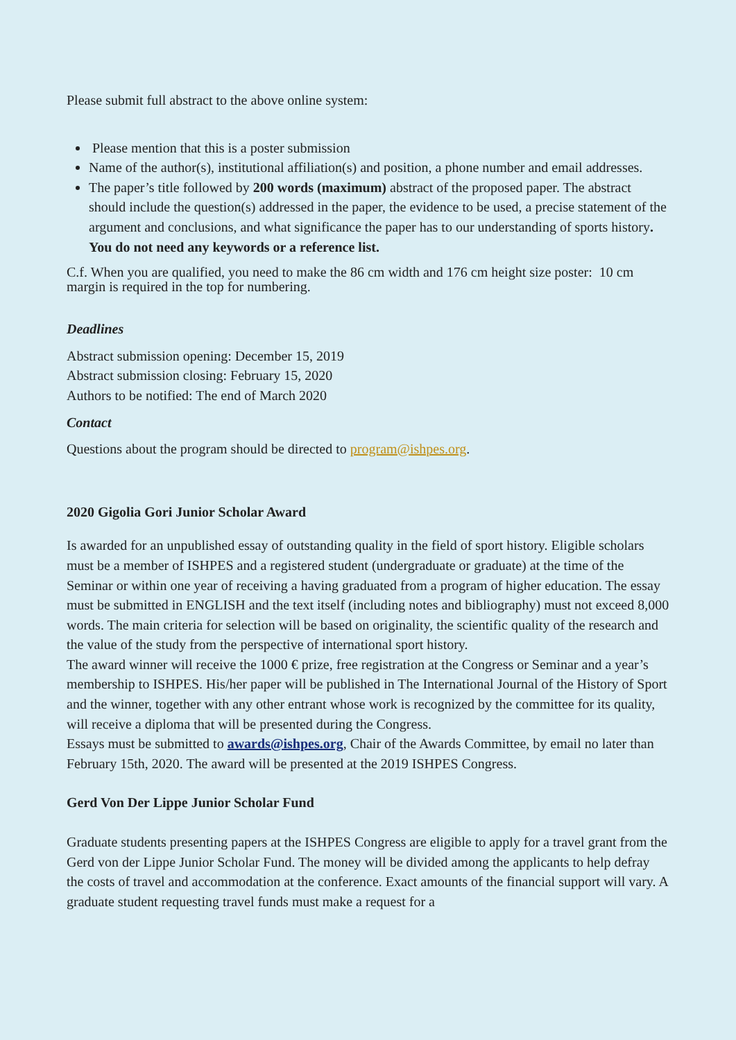Please submit full abstract to the above online system:
Please mention that this is a poster submission
Name of the author(s), institutional affiliation(s) and position, a phone number and email addresses.
The paper’s title followed by 200 words (maximum) abstract of the proposed paper. The abstract should include the question(s) addressed in the paper, the evidence to be used, a precise statement of the argument and conclusions, and what significance the paper has to our understanding of sports history. You do not need any keywords or a reference list.
C.f. When you are qualified, you need to make the 86 cm width and 176 cm height size poster: 10 cm margin is required in the top for numbering.
Deadlines
Abstract submission opening: December 15, 2019
Abstract submission closing: February 15, 2020
Authors to be notified: The end of March 2020
Contact
Questions about the program should be directed to program@ishpes.org.
2020 Gigolia Gori Junior Scholar Award
Is awarded for an unpublished essay of outstanding quality in the field of sport history. Eligible scholars must be a member of ISHPES and a registered student (undergraduate or graduate) at the time of the Seminar or within one year of receiving a having graduated from a program of higher education. The essay must be submitted in ENGLISH and the text itself (including notes and bibliography) must not exceed 8,000 words. The main criteria for selection will be based on originality, the scientific quality of the research and the value of the study from the perspective of international sport history.
The award winner will receive the 1000 € prize, free registration at the Congress or Seminar and a year’s membership to ISHPES. His/her paper will be published in The International Journal of the History of Sport and the winner, together with any other entrant whose work is recognized by the committee for its quality, will receive a diploma that will be presented during the Congress.
Essays must be submitted to awards@ishpes.org, Chair of the Awards Committee, by email no later than February 15th, 2020. The award will be presented at the 2019 ISHPES Congress.
Gerd Von Der Lippe Junior Scholar Fund
Graduate students presenting papers at the ISHPES Congress are eligible to apply for a travel grant from the Gerd von der Lippe Junior Scholar Fund. The money will be divided among the applicants to help defray the costs of travel and accommodation at the conference. Exact amounts of the financial support will vary. A graduate student requesting travel funds must make a request for a